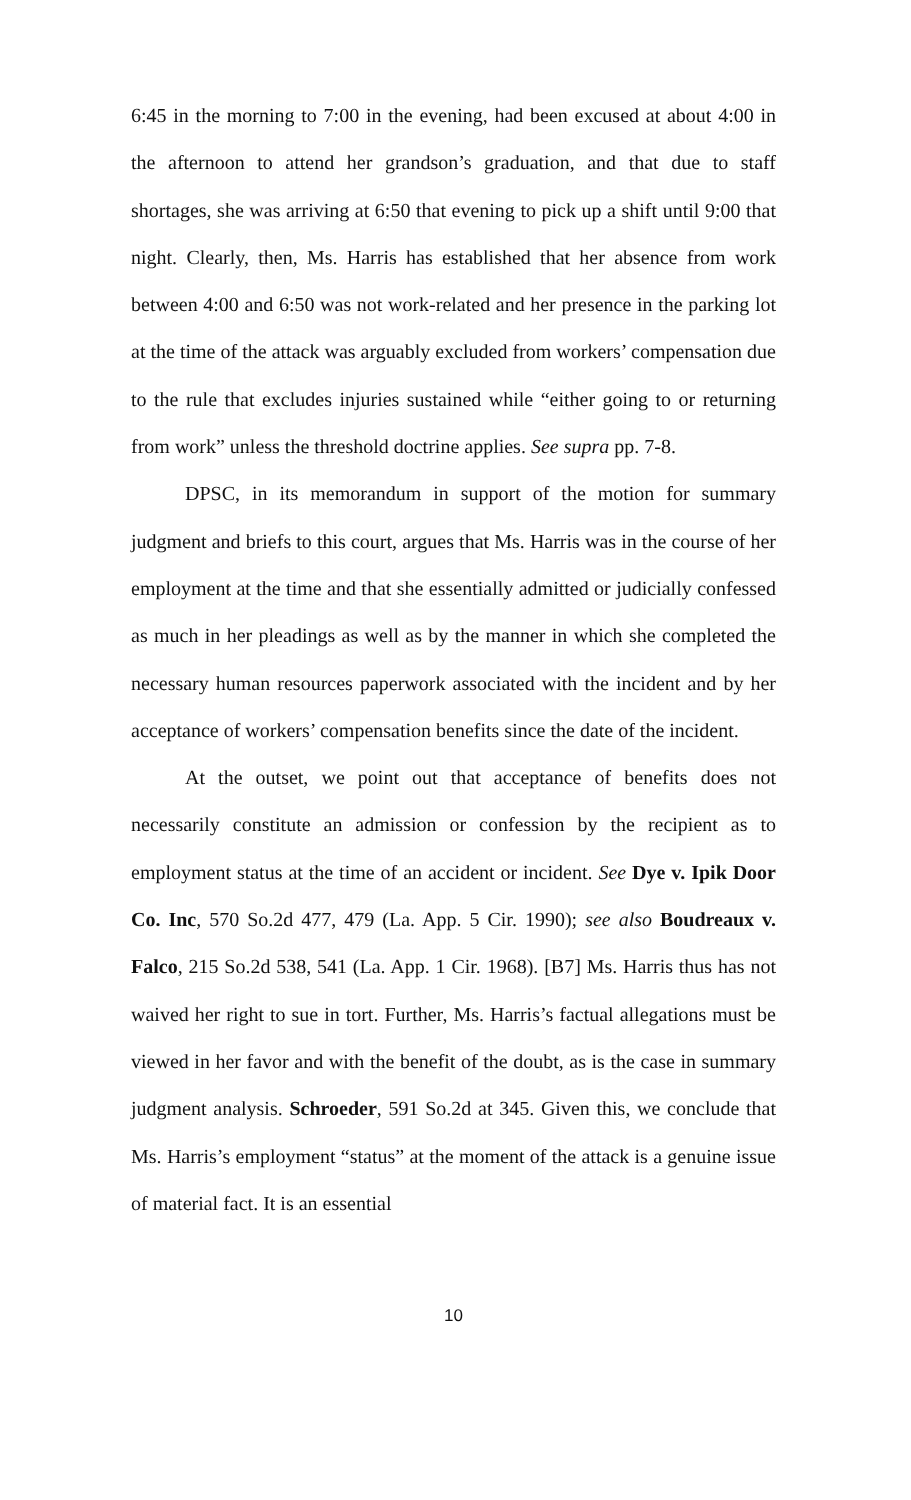6:45 in the morning to 7:00 in the evening, had been excused at about 4:00 in the afternoon to attend her grandson’s graduation, and that due to staff shortages, she was arriving at 6:50 that evening to pick up a shift until 9:00 that night. Clearly, then, Ms. Harris has established that her absence from work between 4:00 and 6:50 was not work-related and her presence in the parking lot at the time of the attack was arguably excluded from workers’ compensation due to the rule that excludes injuries sustained while “either going to or returning from work” unless the threshold doctrine applies. See supra pp. 7-8.
DPSC, in its memorandum in support of the motion for summary judgment and briefs to this court, argues that Ms. Harris was in the course of her employment at the time and that she essentially admitted or judicially confessed as much in her pleadings as well as by the manner in which she completed the necessary human resources paperwork associated with the incident and by her acceptance of workers’ compensation benefits since the date of the incident.
At the outset, we point out that acceptance of benefits does not necessarily constitute an admission or confession by the recipient as to employment status at the time of an accident or incident. See Dye v. Ipik Door Co. Inc, 570 So.2d 477, 479 (La. App. 5 Cir. 1990); see also Boudreaux v. Falco, 215 So.2d 538, 541 (La. App. 1 Cir. 1968). [B7] Ms. Harris thus has not waived her right to sue in tort. Further, Ms. Harris’s factual allegations must be viewed in her favor and with the benefit of the doubt, as is the case in summary judgment analysis. Schroeder, 591 So.2d at 345. Given this, we conclude that Ms. Harris’s employment “status” at the moment of the attack is a genuine issue of material fact. It is an essential
10